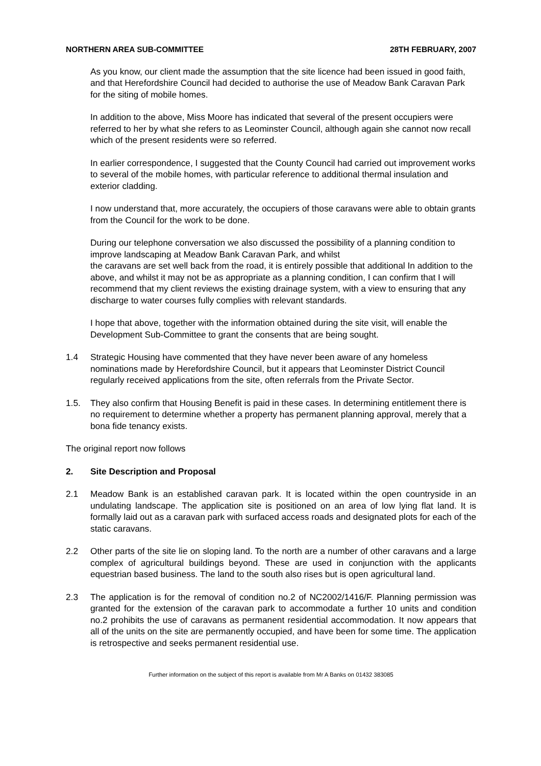NORTHERN AREA SUB-COMMITTEE 28TH FEBRUARY, 2007
As you know, our client made the assumption that the site licence had been issued in good faith, and that Herefordshire Council had decided to authorise the use of Meadow Bank Caravan Park for the siting of mobile homes.
In addition to the above, Miss Moore has indicated that several of the present occupiers were referred to her by what she refers to as Leominster Council, although again she cannot now recall which of the present residents were so referred.
In earlier correspondence, I suggested that the County Council had carried out improvement works to several of the mobile homes, with particular reference to additional thermal insulation and exterior cladding.
I now understand that, more accurately, the occupiers of those caravans were able to obtain grants from the Council for the work to be done.
During our telephone conversation we also discussed the possibility of a planning condition to improve landscaping at Meadow Bank Caravan Park, and whilst
the caravans are set well back from the road, it is entirely possible that additional In addition to the above, and whilst it may not be as appropriate as a planning condition, I can confirm that I will recommend that my client reviews the existing drainage system, with a view to ensuring that any discharge to water courses fully complies with relevant standards.
I hope that above, together with the information obtained during the site visit, will enable the Development Sub-Committee to grant the consents that are being sought.
1.4 Strategic Housing have commented that they have never been aware of any homeless nominations made by Herefordshire Council, but it appears that Leominster District Council regularly received applications from the site, often referrals from the Private Sector.
1.5. They also confirm that Housing Benefit is paid in these cases. In determining entitlement there is no requirement to determine whether a property has permanent planning approval, merely that a bona fide tenancy exists.
The original report now follows
2. Site Description and Proposal
2.1 Meadow Bank is an established caravan park. It is located within the open countryside in an undulating landscape. The application site is positioned on an area of low lying flat land. It is formally laid out as a caravan park with surfaced access roads and designated plots for each of the static caravans.
2.2 Other parts of the site lie on sloping land. To the north are a number of other caravans and a large complex of agricultural buildings beyond. These are used in conjunction with the applicants equestrian based business. The land to the south also rises but is open agricultural land.
2.3 The application is for the removal of condition no.2 of NC2002/1416/F. Planning permission was granted for the extension of the caravan park to accommodate a further 10 units and condition no.2 prohibits the use of caravans as permanent residential accommodation. It now appears that all of the units on the site are permanently occupied, and have been for some time. The application is retrospective and seeks permanent residential use.
Further information on the subject of this report is available from Mr A Banks on 01432 383085